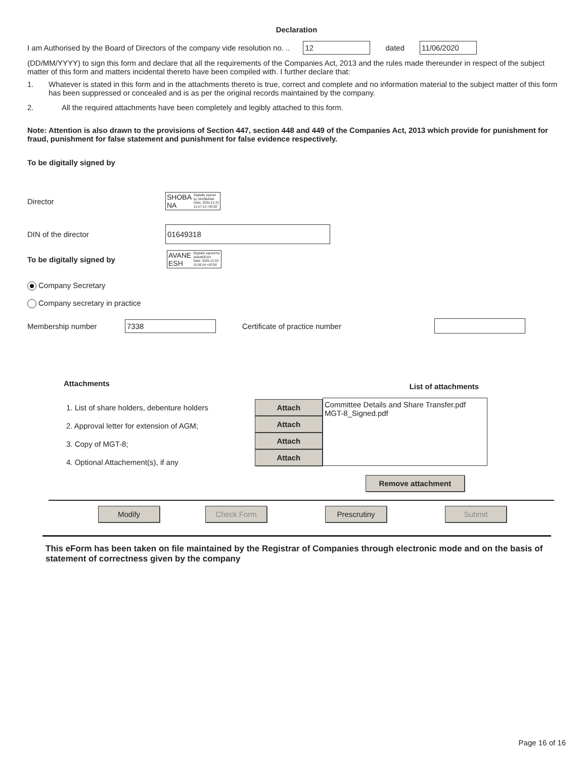Declaration
I am Authorised by the Board of Directors of the company vide resolution no. .. 12 dated 11/06/2020
(DD/MM/YYYY) to sign this form and declare that all the requirements of the Companies Act, 2013 and the rules made thereunder in respect of the subject matter of this form and matters incidental thereto have been compiled with. I further declare that:
1. Whatever is stated in this form and in the attachments thereto is true, correct and complete and no information material to the subject matter of this form has been suppressed or concealed and is as per the original records maintained by the company.
2. All the required attachments have been completely and legibly attached to this form.
Note: Attention is also drawn to the provisions of Section 447, section 448 and 449 of the Companies Act, 2013 which provide for punishment for fraud, punishment for false statement and punishment for false evidence respectively.
To be digitally signed by
Director SHOBA
NA Digitally signed
by SHOBANA
Date: 2020.12.22
11:07:13 +05'30'
DIN of the director 01649318
To be digitally signed by AVANE
ESH Digitally signed by
AVANEESH
Date: 2020.12.22
11:08:14 +05'30'
Company Secretary
Company secretary in practice
Membership number 7338 Certificate of practice number
Attachments
1. List of share holders, debenture holders
2. Approval letter for extension of AGM;
3. Copy of MGT-8;
4. Optional Attachement(s), if any
Attach Attach Attach Attach
List of attachments
Committee Details and Share Transfer.pdf
MGT-8_Signed.pdf
Remove attachment
Modify Check Form Prescrutiny Submit
This eForm has been taken on file maintained by the Registrar of Companies through electronic mode and on the basis of statement of correctness given by the company
Page 16 of 16